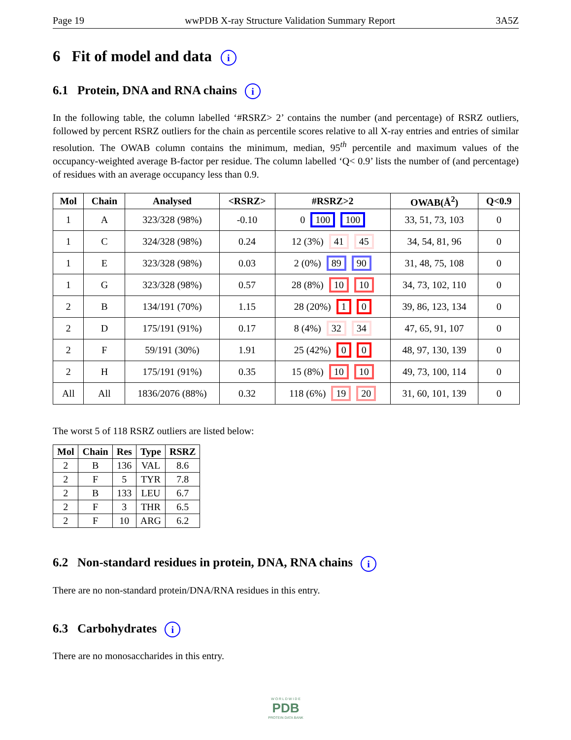Page 19 wwPDB X-ray Structure Validation Summary Report 3A5Z
6 Fit of model and data i
6.1 Protein, DNA and RNA chains i
In the following table, the column labelled ‘#RSRZ> 2’ contains the number (and percentage) of RSRZ outliers, followed by percent RSRZ outliers for the chain as percentile scores relative to all X-ray entries and entries of similar resolution. The OWAB column contains the minimum, median, 95<sup>th</sup> percentile and maximum values of the occupancy-weighted average B-factor per residue. The column labelled ‘Q< 0.9’ lists the number of (and percentage) of residues with an average occupancy less than 0.9.
| Mol | Chain | Analysed | <RSRZ> | #RSRZ>2 | OWAB(Å<sup>2</sup>) | Q<0.9 |
| --- | --- | --- | --- | --- | --- | --- |
| 1 | A | 323/328 (98%) | -0.10 | 0 100 100 | 33, 51, 73, 103 | 0 |
| 1 | C | 324/328 (98%) | 0.24 | 12 (3%) 41 45 | 34, 54, 81, 96 | 0 |
| 1 | E | 323/328 (98%) | 0.03 | 2 (0%) 89 90 | 31, 48, 75, 108 | 0 |
| 1 | G | 323/328 (98%) | 0.57 | 28 (8%) 10 10 | 34, 73, 102, 110 | 0 |
| 2 | B | 134/191 (70%) | 1.15 | 28 (20%) 1 0 | 39, 86, 123, 134 | 0 |
| 2 | D | 175/191 (91%) | 0.17 | 8 (4%) 32 34 | 47, 65, 91, 107 | 0 |
| 2 | F | 59/191 (30%) | 1.91 | 25 (42%) 0 0 | 48, 97, 130, 139 | 0 |
| 2 | H | 175/191 (91%) | 0.35 | 15 (8%) 10 10 | 49, 73, 100, 114 | 0 |
| All | All | 1836/2076 (88%) | 0.32 | 118 (6%) 19 20 | 31, 60, 101, 139 | 0 |
The worst 5 of 118 RSRZ outliers are listed below:
| Mol | Chain | Res | Type | RSRZ |
| --- | --- | --- | --- | --- |
| 2 | B | 136 | VAL | 8.6 |
| 2 | F | 5 | TYR | 7.8 |
| 2 | B | 133 | LEU | 6.7 |
| 2 | F | 3 | THR | 6.5 |
| 2 | F | 10 | ARG | 6.2 |
6.2 Non-standard residues in protein, DNA, RNA chains i
There are no non-standard protein/DNA/RNA residues in this entry.
6.3 Carbohydrates i
There are no monosaccharides in this entry.
W O R L D W I D E
PDB
PROTEIN DATA BANK